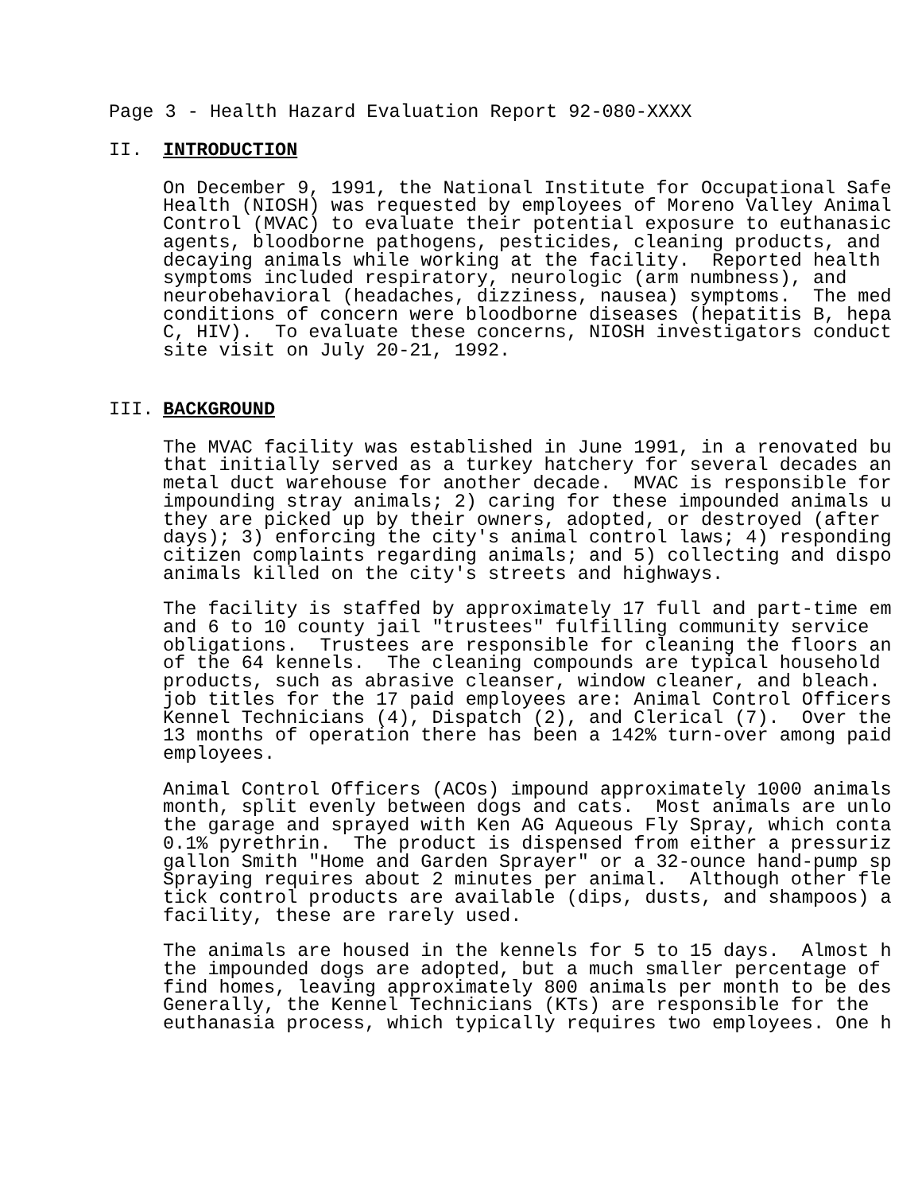Page 3 - Health Hazard Evaluation Report 92-080-XXXX
II. INTRODUCTION
On December 9, 1991, the National Institute for Occupational Safe Health (NIOSH) was requested by employees of Moreno Valley Animal Control (MVAC) to evaluate their potential exposure to euthanasic agents, bloodborne pathogens, pesticides, cleaning products, and decaying animals while working at the facility. Reported health symptoms included respiratory, neurologic (arm numbness), and neurobehavioral (headaches, dizziness, nausea) symptoms. The med conditions of concern were bloodborne diseases (hepatitis B, hepa C, HIV). To evaluate these concerns, NIOSH investigators conduct site visit on July 20-21, 1992.
III. BACKGROUND
The MVAC facility was established in June 1991, in a renovated bu that initially served as a turkey hatchery for several decades an metal duct warehouse for another decade. MVAC is responsible for impounding stray animals; 2) caring for these impounded animals u they are picked up by their owners, adopted, or destroyed (after days); 3) enforcing the city's animal control laws; 4) responding citizen complaints regarding animals; and 5) collecting and dispo animals killed on the city's streets and highways.
The facility is staffed by approximately 17 full and part-time em and 6 to 10 county jail "trustees" fulfilling community service obligations. Trustees are responsible for cleaning the floors an of the 64 kennels. The cleaning compounds are typical household products, such as abrasive cleanser, window cleaner, and bleach. job titles for the 17 paid employees are: Animal Control Officers Kennel Technicians (4), Dispatch (2), and Clerical (7). Over the 13 months of operation there has been a 142% turn-over among paid employees.
Animal Control Officers (ACOs) impound approximately 1000 animals month, split evenly between dogs and cats. Most animals are unlo the garage and sprayed with Ken AG Aqueous Fly Spray, which conta 0.1% pyrethrin. The product is dispensed from either a pressuriz gallon Smith "Home and Garden Sprayer" or a 32-ounce hand-pump sp Spraying requires about 2 minutes per animal. Although other fle tick control products are available (dips, dusts, and shampoos) a facility, these are rarely used.
The animals are housed in the kennels for 5 to 15 days. Almost h the impounded dogs are adopted, but a much smaller percentage of find homes, leaving approximately 800 animals per month to be des Generally, the Kennel Technicians (KTs) are responsible for the euthanasia process, which typically requires two employees. One h